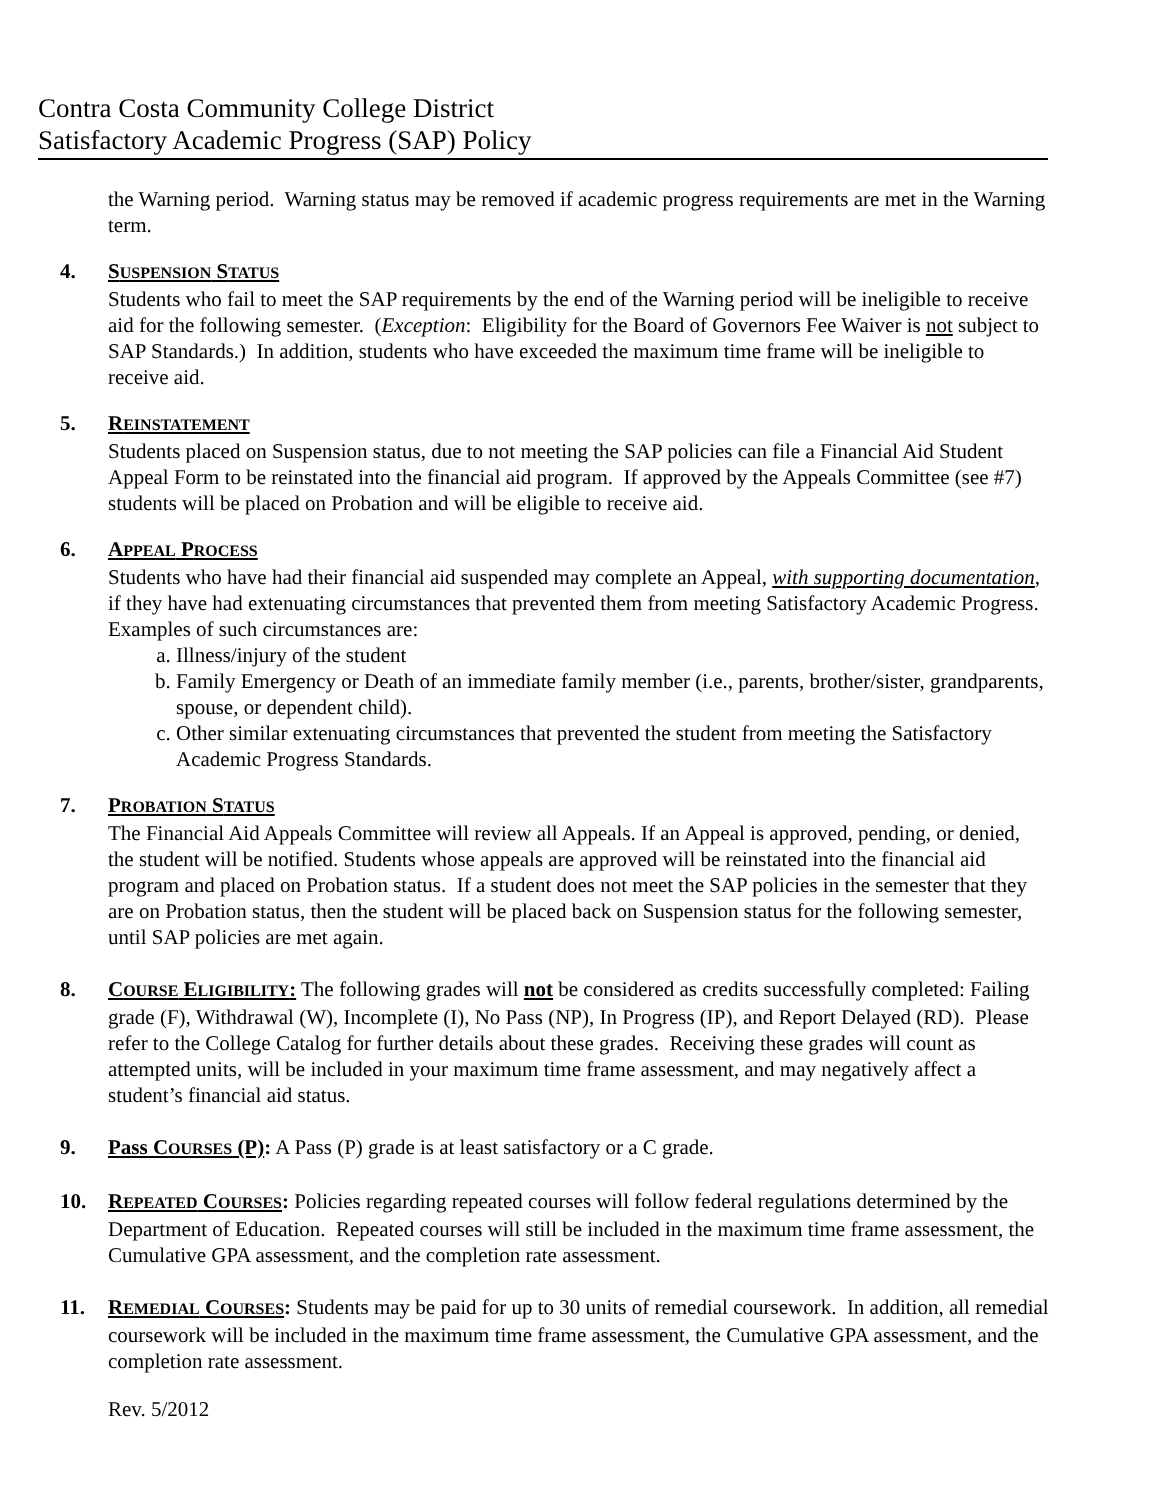Contra Costa Community College District
Satisfactory Academic Progress (SAP) Policy
the Warning period. Warning status may be removed if academic progress requirements are met in the Warning term.
4. SUSPENSION STATUS
Students who fail to meet the SAP requirements by the end of the Warning period will be ineligible to receive aid for the following semester. (Exception: Eligibility for the Board of Governors Fee Waiver is not subject to SAP Standards.) In addition, students who have exceeded the maximum time frame will be ineligible to receive aid.
5. REINSTATEMENT
Students placed on Suspension status, due to not meeting the SAP policies can file a Financial Aid Student Appeal Form to be reinstated into the financial aid program. If approved by the Appeals Committee (see #7) students will be placed on Probation and will be eligible to receive aid.
6. APPEAL PROCESS
Students who have had their financial aid suspended may complete an Appeal, with supporting documentation, if they have had extenuating circumstances that prevented them from meeting Satisfactory Academic Progress. Examples of such circumstances are:
a. Illness/injury of the student
b. Family Emergency or Death of an immediate family member (i.e., parents, brother/sister, grandparents, spouse, or dependent child).
c. Other similar extenuating circumstances that prevented the student from meeting the Satisfactory Academic Progress Standards.
7. PROBATION STATUS
The Financial Aid Appeals Committee will review all Appeals. If an Appeal is approved, pending, or denied, the student will be notified. Students whose appeals are approved will be reinstated into the financial aid program and placed on Probation status. If a student does not meet the SAP policies in the semester that they are on Probation status, then the student will be placed back on Suspension status for the following semester, until SAP policies are met again.
8. COURSE ELIGIBILITY: The following grades will not be considered as credits successfully completed: Failing grade (F), Withdrawal (W), Incomplete (I), No Pass (NP), In Progress (IP), and Report Delayed (RD). Please refer to the College Catalog for further details about these grades. Receiving these grades will count as attempted units, will be included in your maximum time frame assessment, and may negatively affect a student’s financial aid status.
9. Pass COURSES (P): A Pass (P) grade is at least satisfactory or a C grade.
10. REPEATED COURSES: Policies regarding repeated courses will follow federal regulations determined by the Department of Education. Repeated courses will still be included in the maximum time frame assessment, the Cumulative GPA assessment, and the completion rate assessment.
11. REMEDIAL COURSES: Students may be paid for up to 30 units of remedial coursework. In addition, all remedial coursework will be included in the maximum time frame assessment, the Cumulative GPA assessment, and the completion rate assessment.
Rev. 5/2012